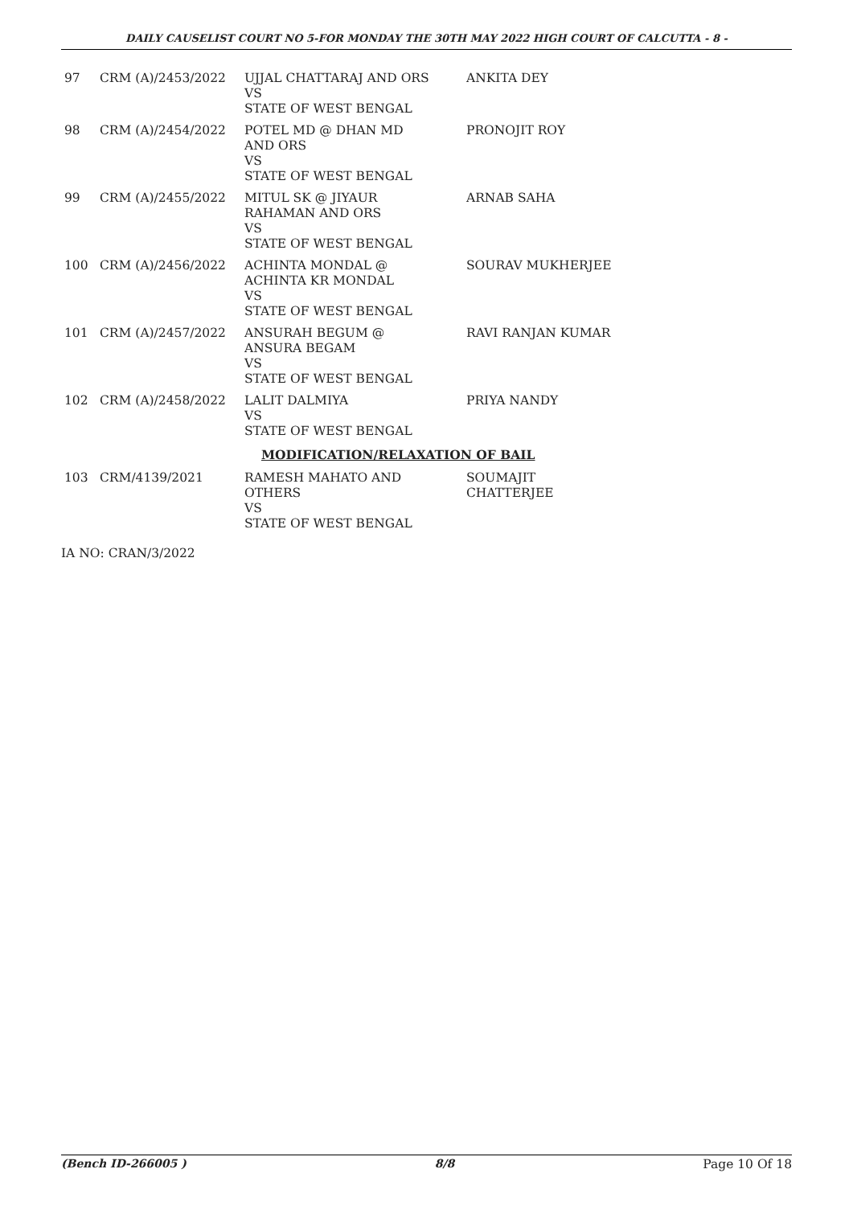DAILY CAUSELIST COURT NO 5-FOR MONDAY THE 30TH MAY 2022 HIGH COURT OF CALCUTTA - 8 -
| 97 | CRM (A)/2453/2022 | UJJAL CHATTARAJ AND ORS VS STATE OF WEST BENGAL | ANKITA DEY |
| 98 | CRM (A)/2454/2022 | POTEL MD @ DHAN MD AND ORS VS STATE OF WEST BENGAL | PRONOJIT ROY |
| 99 | CRM (A)/2455/2022 | MITUL SK @ JIYAUR RAHAMAN AND ORS VS STATE OF WEST BENGAL | ARNAB SAHA |
| 100 | CRM (A)/2456/2022 | ACHINTA MONDAL @ ACHINTA KR MONDAL VS STATE OF WEST BENGAL | SOURAV MUKHERJEE |
| 101 | CRM (A)/2457/2022 | ANSURAH BEGUM @ ANSURA BEGAM VS STATE OF WEST BENGAL | RAVI RANJAN KUMAR |
| 102 | CRM (A)/2458/2022 | LALIT DALMIYA VS STATE OF WEST BENGAL | PRIYA NANDY |
| MODIFICATION/RELAXATION OF BAIL | | | |
| 103 | CRM/4139/2021 | RAMESH MAHATO AND OTHERS VS STATE OF WEST BENGAL | SOUMAJIT CHATTERJEE |
IA NO: CRAN/3/2022
(Bench ID-266005 ) 8/8 Page 10 Of 18